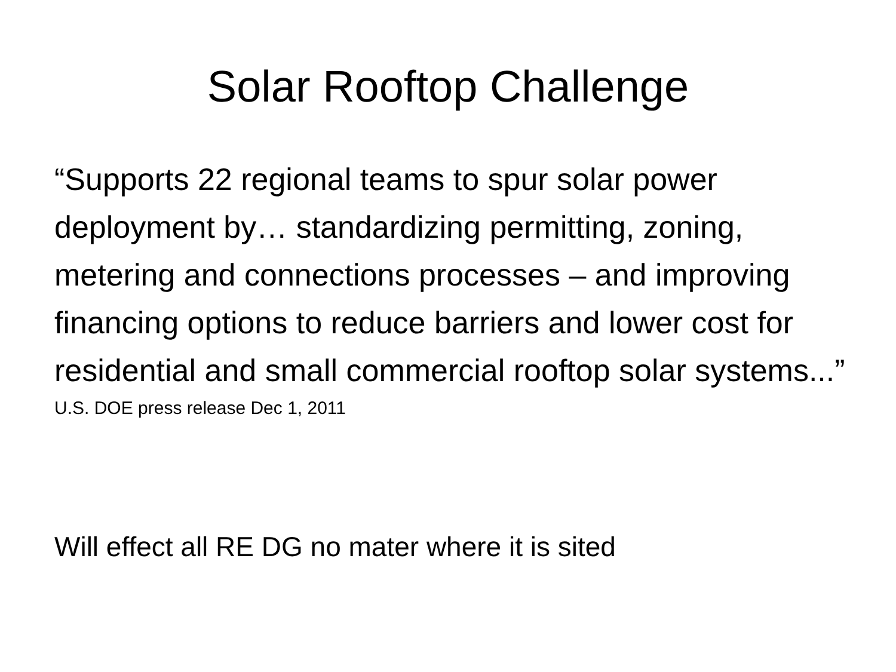Solar Rooftop Challenge
“Supports 22 regional teams to spur solar power deployment by… standardizing permitting, zoning, metering and connections processes – and improving financing options to reduce barriers and lower cost for residential and small commercial rooftop solar systems...”
U.S. DOE press release Dec 1, 2011
Will effect all RE DG no mater where it is sited